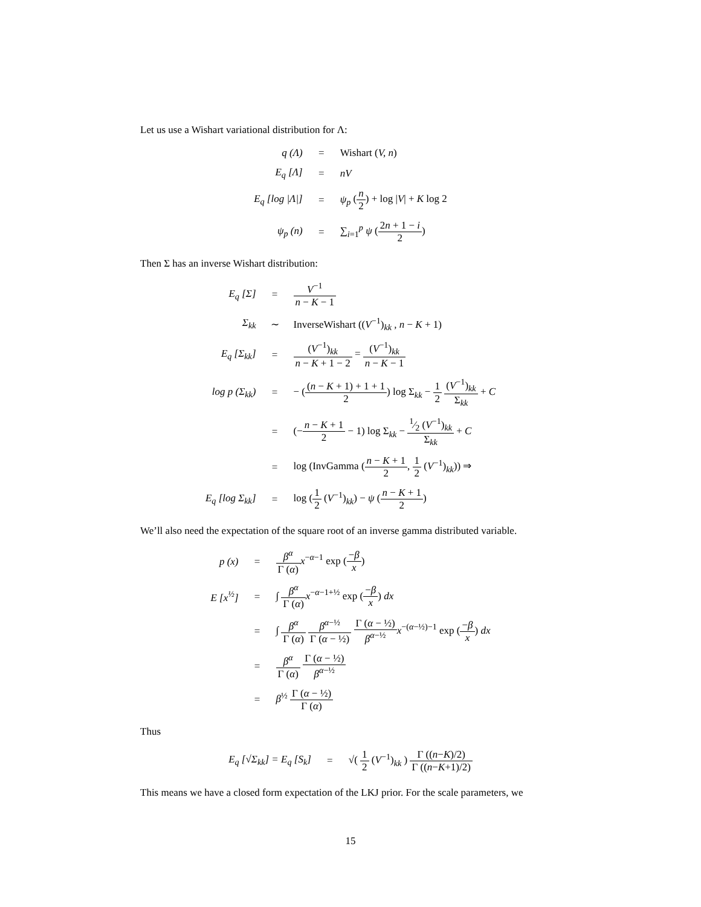Let us use a Wishart variational distribution for Λ:
| q (Λ) | = | Wishart ( V, n ) |
| E<sub>q</sub> [Λ] | = | nV |
| E<sub>q</sub> [log /Λ/] | = | ψ<sub>p</sub> ( n 2 ) + log / V / + K log 2 |
| ψ<sub>p</sub> (n) | = | ∑<sub>i=1</sub><sup>p</sup> ψ ( 2 n + 1 − i 2 ) |
Then Σ has an inverse Wishart distribution:
| E<sub>q</sub> [Σ] | = | V<sup>−1</sup> n − K − 1 |
| Σ<sub>kk</sub> | ∼ | InverseWishart (( V<sup>−1</sup>)<sub>kk</sub> , n − K + 1) |
| E<sub>q</sub> [Σ<sub>kk</sub>] | = | ( V<sup>−1</sup>)<sub>kk</sub> n − K + 1 − 2 = ( V<sup>−1</sup>)<sub>kk</sub> n − K − 1 |
| log p (Σ<sub>kk</sub>) | = | − ( ( n − K + 1) + 1 + 1 2 ) log Σ<sub>kk</sub> − 1 2 ( V<sup>−1</sup>)<sub>kk</sub> Σ<sub>kk</sub> + C |
| | = | (− n − K + 1 2 − 1) log Σ<sub>kk</sub> − 1⁄2 ( V<sup>−1</sup>)<sub>kk</sub> Σ<sub>kk</sub> + C |
| | = | log (InvGamma ( n − K + 1 2 , 1 2 ( V<sup>−1</sup>)<sub>kk</sub>)) ⇒ |
| E<sub>q</sub> [log Σ<sub>kk</sub>] | = | log ( 1 2 ( V<sup>−1</sup>)<sub>kk</sub>) − ψ ( n − K + 1 2 ) |
We’ll also need the expectation of the square root of an inverse gamma distributed variable.
| p (x) | = | β<sup>α</sup> Γ ( α ) x<sup>−α−1</sup> exp ( − β x ) |
| E [x<sup>½</sup>] | = | ∫ β<sup>α</sup> Γ ( α ) x<sup>−α−1+½</sup> exp ( − β x ) dx |
| | = | ∫ β<sup>α</sup> Γ ( α ) β<sup>α−½</sup> Γ ( α − ½) Γ ( α − ½) β<sup>α−½</sup> x<sup>−(α−½)−1</sup> exp ( − β x ) dx |
| | = | β<sup>α</sup> Γ ( α ) Γ ( α − ½) β<sup>α−½</sup> |
| | = | β<sup>½</sup> Γ ( α − ½) Γ ( α ) |
Thus
| E<sub>q</sub> [√Σ<sub>kk</sub>] = E<sub>q</sub> [S<sub>k</sub>] | = | √( 1 2 ( V<sup>−1</sup>)<sub>kk</sub> ) Γ (( n − K )/2) Γ (( n − K +1)/2) |
This means we have a closed form expectation of the LKJ prior. For the scale parameters, we
15